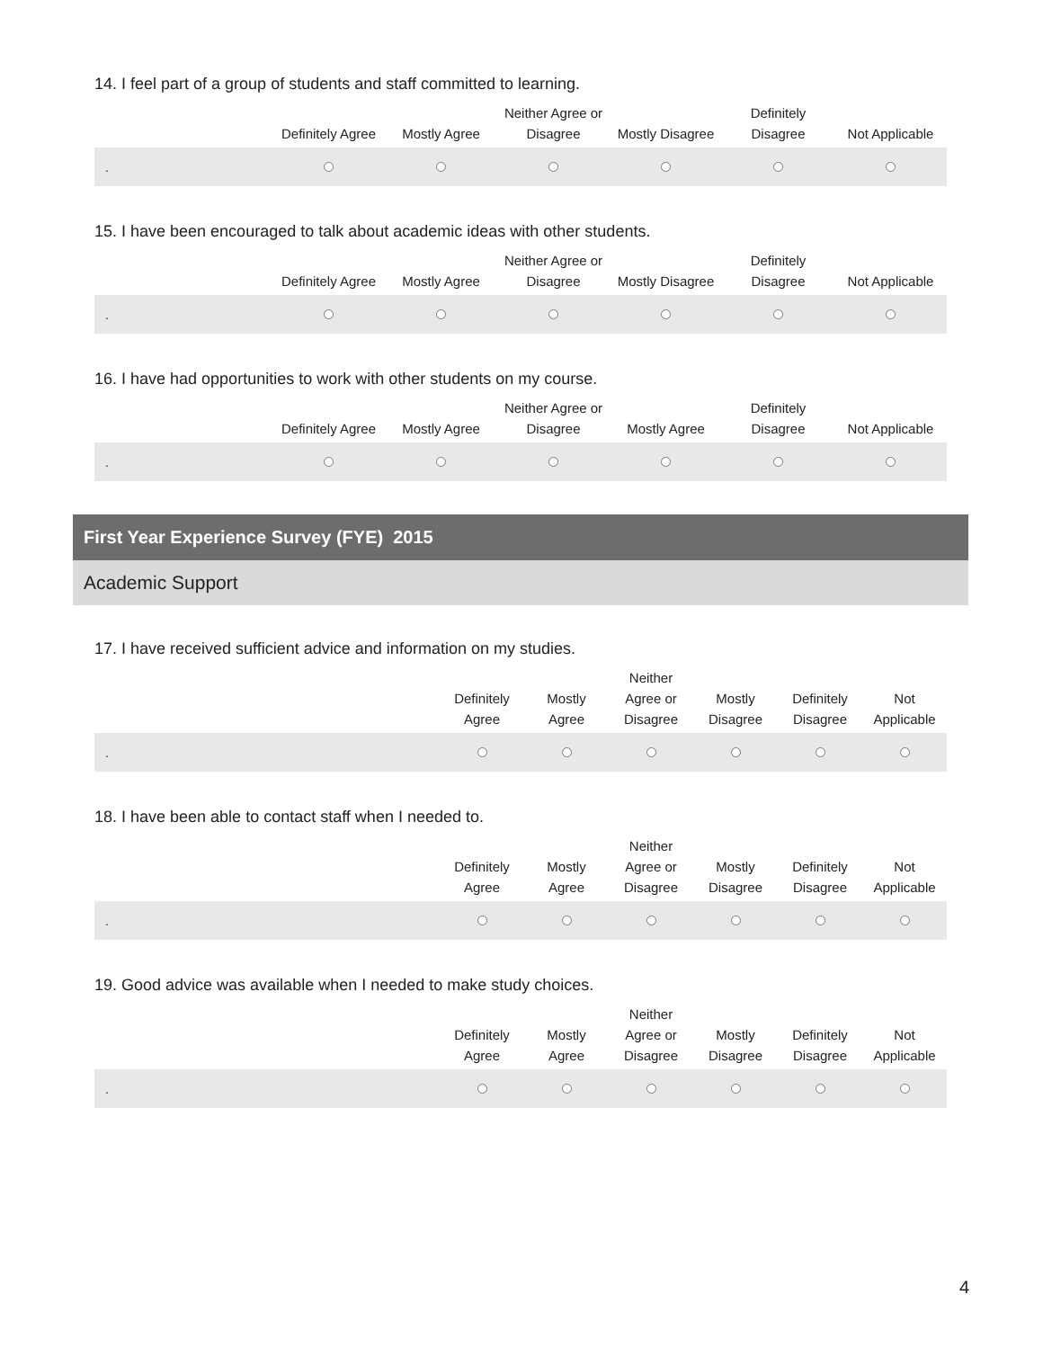14. I feel part of a group of students and staff committed to learning.
| | Definitely Agree | Mostly Agree | Neither Agree or Disagree | Mostly Disagree | Definitely Disagree | Not Applicable |
| --- | --- | --- | --- | --- | --- | --- |
| . | | | | | | |
15. I have been encouraged to talk about academic ideas with other students.
| | Definitely Agree | Mostly Agree | Neither Agree or Disagree | Mostly Disagree | Definitely Disagree | Not Applicable |
| --- | --- | --- | --- | --- | --- | --- |
| . | | | | | | |
16. I have had opportunities to work with other students on my course.
| | Definitely Agree | Mostly Agree | Neither Agree or Disagree | Mostly Agree | Definitely Disagree | Not Applicable |
| --- | --- | --- | --- | --- | --- | --- |
| . | | | | | | |
First Year Experience Survey (FYE) 2015
Academic Support
17. I have received sufficient advice and information on my studies.
| | Definitely Agree | Mostly Agree | Neither Agree or Disagree | Mostly Disagree | Definitely Disagree | Not Applicable |
| --- | --- | --- | --- | --- | --- | --- |
| . | | | | | | |
18. I have been able to contact staff when I needed to.
| | Definitely Agree | Mostly Agree | Neither Agree or Disagree | Mostly Disagree | Definitely Disagree | Not Applicable |
| --- | --- | --- | --- | --- | --- | --- |
| . | | | | | | |
19. Good advice was available when I needed to make study choices.
| | Definitely Agree | Mostly Agree | Neither Agree or Disagree | Mostly Disagree | Definitely Disagree | Not Applicable |
| --- | --- | --- | --- | --- | --- | --- |
| . | | | | | | |
4